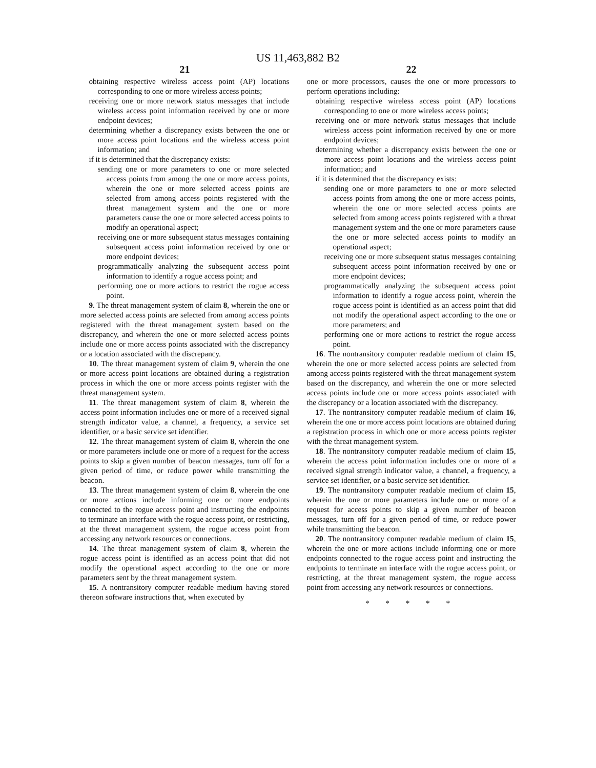US 11,463,882 B2
21
obtaining respective wireless access point (AP) locations corresponding to one or more wireless access points;
receiving one or more network status messages that include wireless access point information received by one or more endpoint devices;
determining whether a discrepancy exists between the one or more access point locations and the wireless access point information; and
if it is determined that the discrepancy exists:
sending one or more parameters to one or more selected access points from among the one or more access points, wherein the one or more selected access points are selected from among access points registered with the threat management system and the one or more parameters cause the one or more selected access points to modify an operational aspect;
receiving one or more subsequent status messages containing subsequent access point information received by one or more endpoint devices;
programmatically analyzing the subsequent access point information to identify a rogue access point; and
performing one or more actions to restrict the rogue access point.
9. The threat management system of claim 8, wherein the one or more selected access points are selected from among access points registered with the threat management system based on the discrepancy, and wherein the one or more selected access points include one or more access points associated with the discrepancy or a location associated with the discrepancy.
10. The threat management system of claim 9, wherein the one or more access point locations are obtained during a registration process in which the one or more access points register with the threat management system.
11. The threat management system of claim 8, wherein the access point information includes one or more of a received signal strength indicator value, a channel, a frequency, a service set identifier, or a basic service set identifier.
12. The threat management system of claim 8, wherein the one or more parameters include one or more of a request for the access points to skip a given number of beacon messages, turn off for a given period of time, or reduce power while transmitting the beacon.
13. The threat management system of claim 8, wherein the one or more actions include informing one or more endpoints connected to the rogue access point and instructing the endpoints to terminate an interface with the rogue access point, or restricting, at the threat management system, the rogue access point from accessing any network resources or connections.
14. The threat management system of claim 8, wherein the rogue access point is identified as an access point that did not modify the operational aspect according to the one or more parameters sent by the threat management system.
15. A nontransitory computer readable medium having stored thereon software instructions that, when executed by
22
one or more processors, causes the one or more processors to perform operations including:
obtaining respective wireless access point (AP) locations corresponding to one or more wireless access points;
receiving one or more network status messages that include wireless access point information received by one or more endpoint devices;
determining whether a discrepancy exists between the one or more access point locations and the wireless access point information; and
if it is determined that the discrepancy exists:
sending one or more parameters to one or more selected access points from among the one or more access points, wherein the one or more selected access points are selected from among access points registered with a threat management system and the one or more parameters cause the one or more selected access points to modify an operational aspect;
receiving one or more subsequent status messages containing subsequent access point information received by one or more endpoint devices;
programmatically analyzing the subsequent access point information to identify a rogue access point, wherein the rogue access point is identified as an access point that did not modify the operational aspect according to the one or more parameters; and
performing one or more actions to restrict the rogue access point.
16. The nontransitory computer readable medium of claim 15, wherein the one or more selected access points are selected from among access points registered with the threat management system based on the discrepancy, and wherein the one or more selected access points include one or more access points associated with the discrepancy or a location associated with the discrepancy.
17. The nontransitory computer readable medium of claim 16, wherein the one or more access point locations are obtained during a registration process in which one or more access points register with the threat management system.
18. The nontransitory computer readable medium of claim 15, wherein the access point information includes one or more of a received signal strength indicator value, a channel, a frequency, a service set identifier, or a basic service set identifier.
19. The nontransitory computer readable medium of claim 15, wherein the one or more parameters include one or more of a request for access points to skip a given number of beacon messages, turn off for a given period of time, or reduce power while transmitting the beacon.
20. The nontransitory computer readable medium of claim 15, wherein the one or more actions include informing one or more endpoints connected to the rogue access point and instructing the endpoints to terminate an interface with the rogue access point, or restricting, at the threat management system, the rogue access point from accessing any network resources or connections.
* * * * *